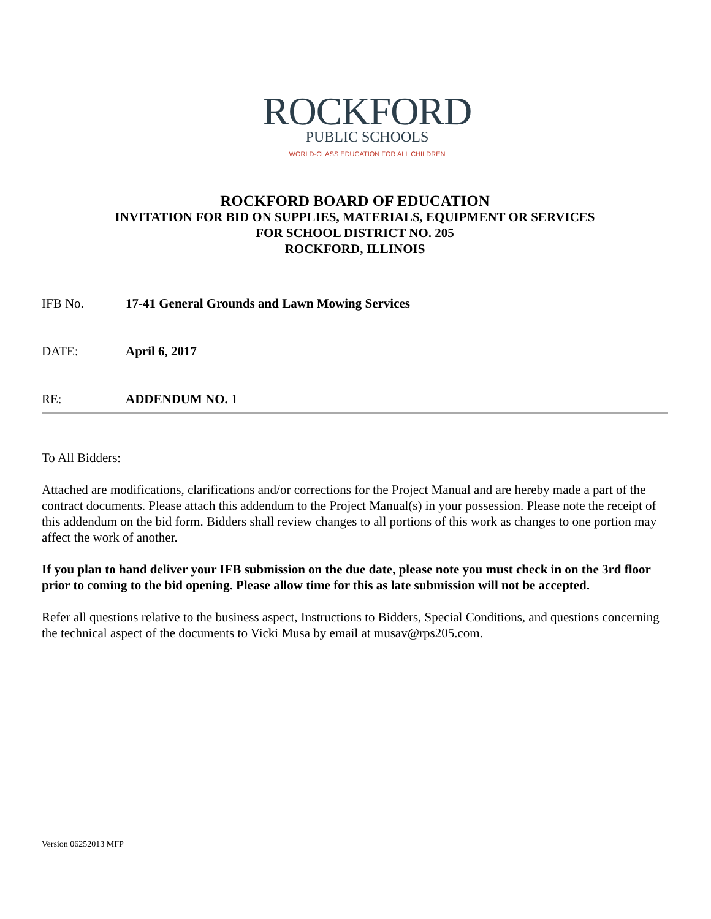ROCKFORD
PUBLIC SCHOOLS
WORLD-CLASS EDUCATION FOR ALL CHILDREN
ROCKFORD BOARD OF EDUCATION
INVITATION FOR BID ON SUPPLIES, MATERIALS, EQUIPMENT OR SERVICES
FOR SCHOOL DISTRICT NO. 205
ROCKFORD, ILLINOIS
IFB No. 17-41 General Grounds and Lawn Mowing Services
DATE: April 6, 2017
RE: ADDENDUM NO. 1
To All Bidders:
Attached are modifications, clarifications and/or corrections for the Project Manual and are hereby made a part of the contract documents. Please attach this addendum to the Project Manual(s) in your possession. Please note the receipt of this addendum on the bid form. Bidders shall review changes to all portions of this work as changes to one portion may affect the work of another.
If you plan to hand deliver your IFB submission on the due date, please note you must check in on the 3rd floor prior to coming to the bid opening. Please allow time for this as late submission will not be accepted.
Refer all questions relative to the business aspect, Instructions to Bidders, Special Conditions, and questions concerning the technical aspect of the documents to Vicki Musa by email at musav@rps205.com.
Version 06252013 MFP